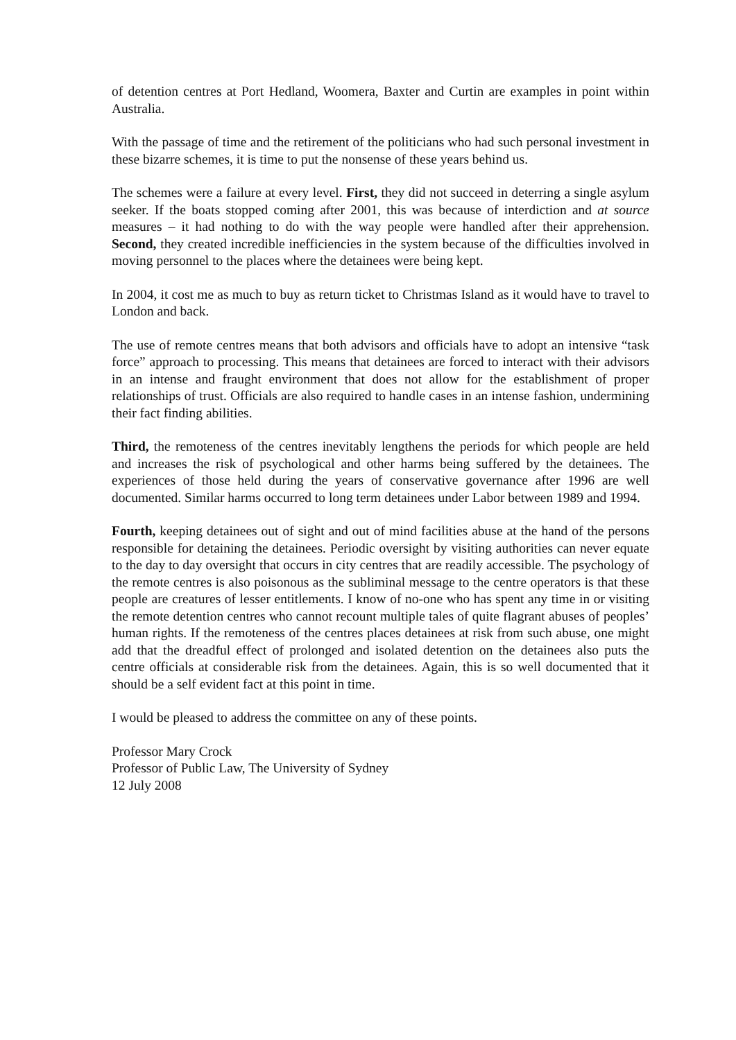of detention centres at Port Hedland, Woomera, Baxter and Curtin are examples in point within Australia.
With the passage of time and the retirement of the politicians who had such personal investment in these bizarre schemes, it is time to put the nonsense of these years behind us.
The schemes were a failure at every level. First, they did not succeed in deterring a single asylum seeker. If the boats stopped coming after 2001, this was because of interdiction and at source measures – it had nothing to do with the way people were handled after their apprehension. Second, they created incredible inefficiencies in the system because of the difficulties involved in moving personnel to the places where the detainees were being kept.
In 2004, it cost me as much to buy as return ticket to Christmas Island as it would have to travel to London and back.
The use of remote centres means that both advisors and officials have to adopt an intensive “task force” approach to processing. This means that detainees are forced to interact with their advisors in an intense and fraught environment that does not allow for the establishment of proper relationships of trust. Officials are also required to handle cases in an intense fashion, undermining their fact finding abilities.
Third, the remoteness of the centres inevitably lengthens the periods for which people are held and increases the risk of psychological and other harms being suffered by the detainees. The experiences of those held during the years of conservative governance after 1996 are well documented. Similar harms occurred to long term detainees under Labor between 1989 and 1994.
Fourth, keeping detainees out of sight and out of mind facilities abuse at the hand of the persons responsible for detaining the detainees. Periodic oversight by visiting authorities can never equate to the day to day oversight that occurs in city centres that are readily accessible. The psychology of the remote centres is also poisonous as the subliminal message to the centre operators is that these people are creatures of lesser entitlements. I know of no-one who has spent any time in or visiting the remote detention centres who cannot recount multiple tales of quite flagrant abuses of peoples’ human rights. If the remoteness of the centres places detainees at risk from such abuse, one might add that the dreadful effect of prolonged and isolated detention on the detainees also puts the centre officials at considerable risk from the detainees. Again, this is so well documented that it should be a self evident fact at this point in time.
I would be pleased to address the committee on any of these points.
Professor Mary Crock
Professor of Public Law, The University of Sydney
12 July 2008